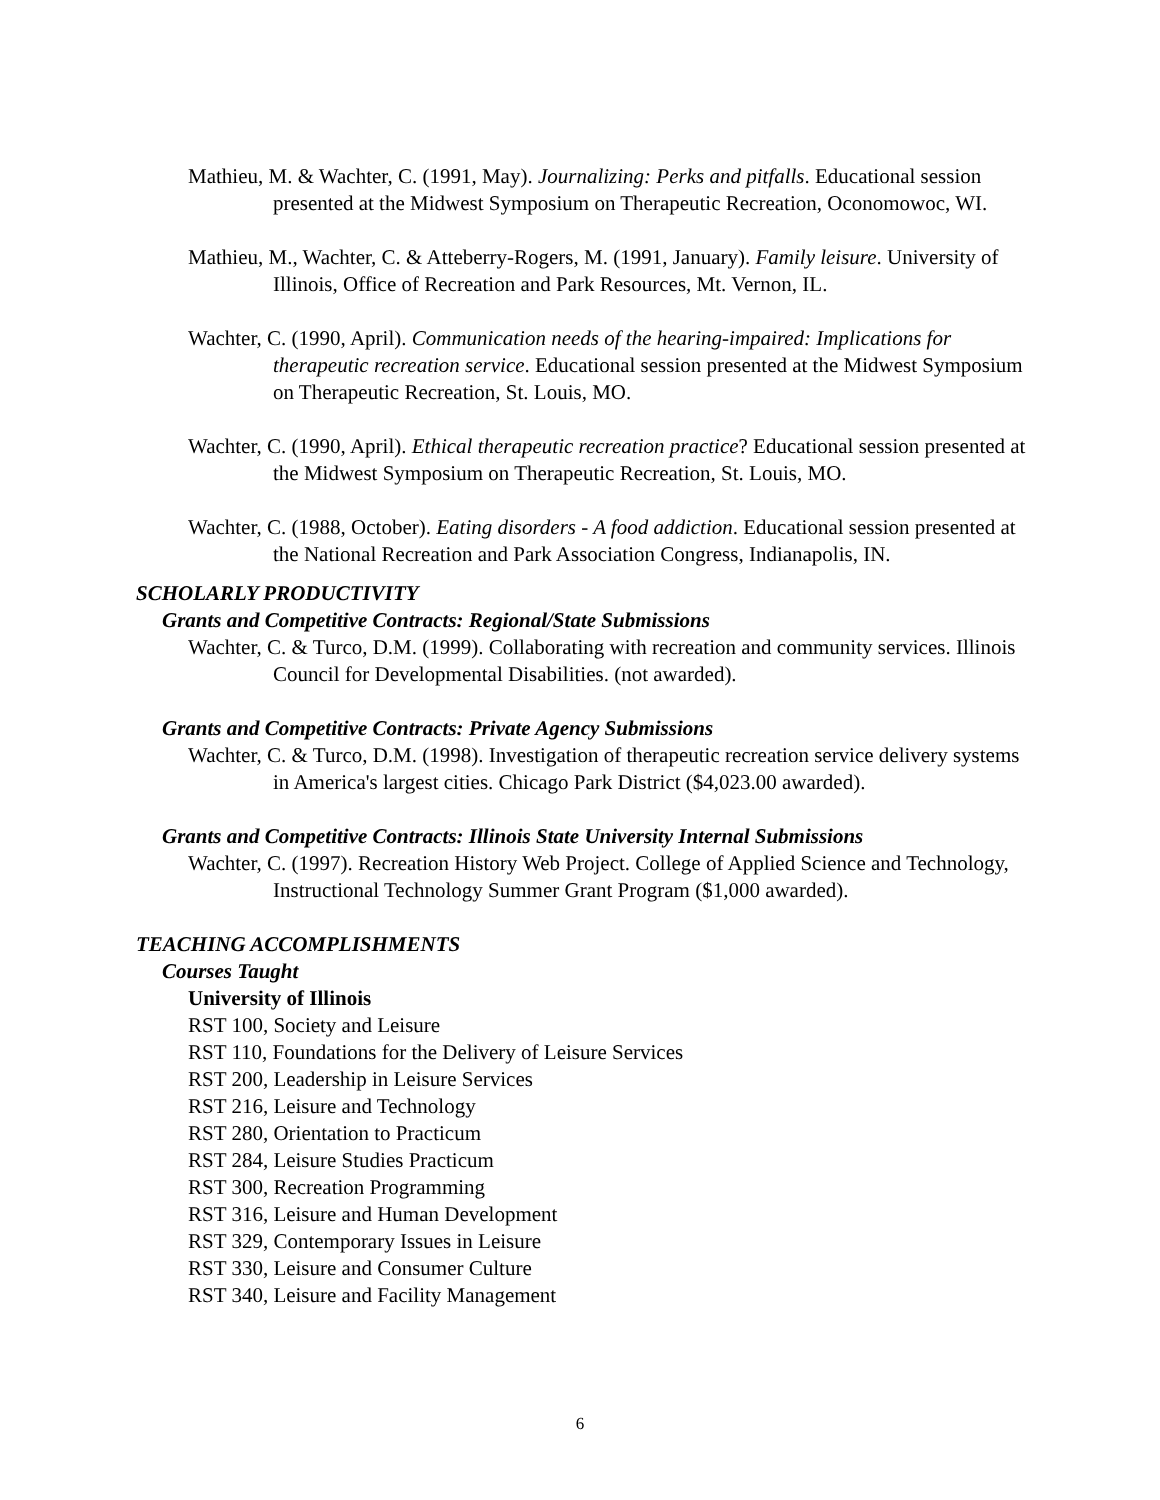Mathieu, M. & Wachter, C. (1991, May). Journalizing: Perks and pitfalls. Educational session presented at the Midwest Symposium on Therapeutic Recreation, Oconomowoc, WI.
Mathieu, M., Wachter, C. & Atteberry-Rogers, M. (1991, January). Family leisure. University of Illinois, Office of Recreation and Park Resources, Mt. Vernon, IL.
Wachter, C. (1990, April). Communication needs of the hearing-impaired: Implications for therapeutic recreation service. Educational session presented at the Midwest Symposium on Therapeutic Recreation, St. Louis, MO.
Wachter, C. (1990, April). Ethical therapeutic recreation practice? Educational session presented at the Midwest Symposium on Therapeutic Recreation, St. Louis, MO.
Wachter, C. (1988, October). Eating disorders - A food addiction. Educational session presented at the National Recreation and Park Association Congress, Indianapolis, IN.
SCHOLARLY PRODUCTIVITY
Grants and Competitive Contracts: Regional/State Submissions
Wachter, C. & Turco, D.M. (1999). Collaborating with recreation and community services. Illinois Council for Developmental Disabilities. (not awarded).
Grants and Competitive Contracts: Private Agency Submissions
Wachter, C. & Turco, D.M. (1998). Investigation of therapeutic recreation service delivery systems in America's largest cities. Chicago Park District ($4,023.00 awarded).
Grants and Competitive Contracts: Illinois State University Internal Submissions
Wachter, C. (1997). Recreation History Web Project. College of Applied Science and Technology, Instructional Technology Summer Grant Program ($1,000 awarded).
TEACHING ACCOMPLISHMENTS
Courses Taught
University of Illinois
RST 100, Society and Leisure
RST 110, Foundations for the Delivery of Leisure Services
RST 200, Leadership in Leisure Services
RST 216, Leisure and Technology
RST 280, Orientation to Practicum
RST 284, Leisure Studies Practicum
RST 300, Recreation Programming
RST 316, Leisure and Human Development
RST 329, Contemporary Issues in Leisure
RST 330, Leisure and Consumer Culture
RST 340, Leisure and Facility Management
6